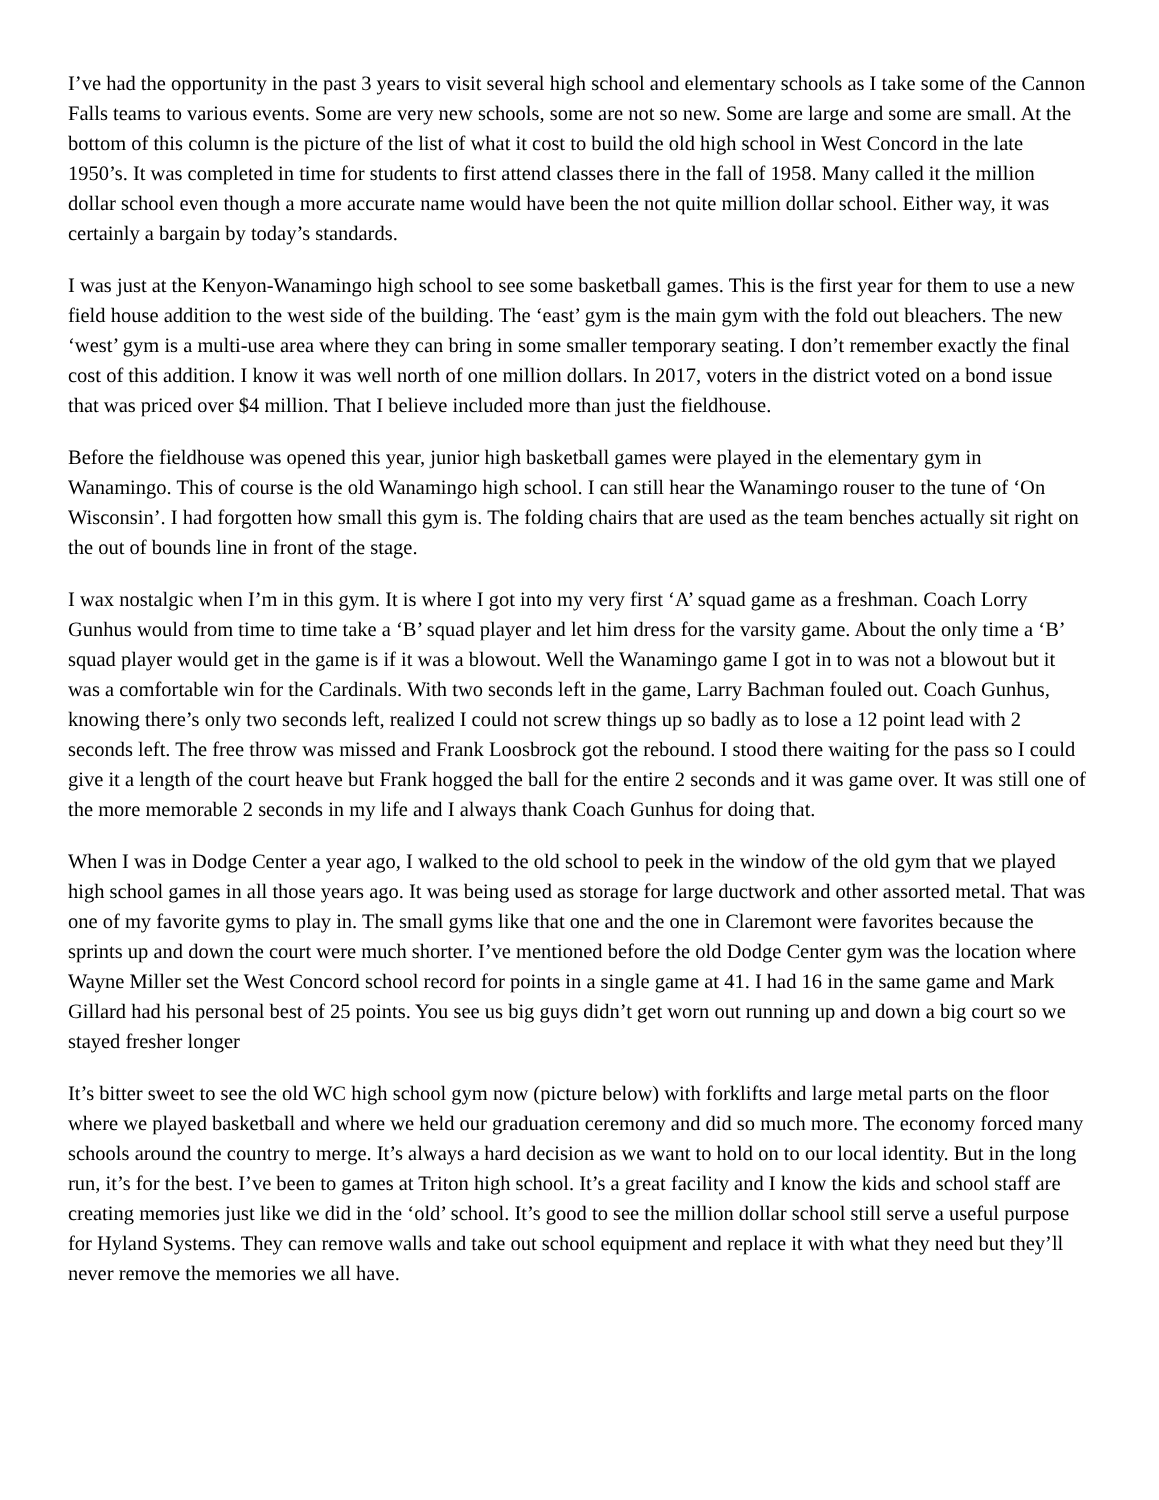I’ve had the opportunity in the past 3 years to visit several high school and elementary schools as I take some of the Cannon Falls teams to various events. Some are very new schools, some are not so new. Some are large and some are small. At the bottom of this column is the picture of the list of what it cost to build the old high school in West Concord in the late 1950’s. It was completed in time for students to first attend classes there in the fall of 1958. Many called it the million dollar school even though a more accurate name would have been the not quite million dollar school. Either way, it was certainly a bargain by today’s standards.
I was just at the Kenyon-Wanamingo high school to see some basketball games. This is the first year for them to use a new field house addition to the west side of the building. The ‘east’ gym is the main gym with the fold out bleachers. The new ‘west’ gym is a multi-use area where they can bring in some smaller temporary seating. I don’t remember exactly the final cost of this addition. I know it was well north of one million dollars. In 2017, voters in the district voted on a bond issue that was priced over $4 million. That I believe included more than just the fieldhouse.
Before the fieldhouse was opened this year, junior high basketball games were played in the elementary gym in Wanamingo. This of course is the old Wanamingo high school. I can still hear the Wanamingo rouser to the tune of ‘On Wisconsin’. I had forgotten how small this gym is. The folding chairs that are used as the team benches actually sit right on the out of bounds line in front of the stage.
I wax nostalgic when I’m in this gym. It is where I got into my very first ‘A’ squad game as a freshman. Coach Lorry Gunhus would from time to time take a ‘B’ squad player and let him dress for the varsity game. About the only time a ‘B’ squad player would get in the game is if it was a blowout. Well the Wanamingo game I got in to was not a blowout but it was a comfortable win for the Cardinals. With two seconds left in the game, Larry Bachman fouled out. Coach Gunhus, knowing there’s only two seconds left, realized I could not screw things up so badly as to lose a 12 point lead with 2 seconds left. The free throw was missed and Frank Loosbrock got the rebound. I stood there waiting for the pass so I could give it a length of the court heave but Frank hogged the ball for the entire 2 seconds and it was game over. It was still one of the more memorable 2 seconds in my life and I always thank Coach Gunhus for doing that.
When I was in Dodge Center a year ago, I walked to the old school to peek in the window of the old gym that we played high school games in all those years ago. It was being used as storage for large ductwork and other assorted metal. That was one of my favorite gyms to play in. The small gyms like that one and the one in Claremont were favorites because the sprints up and down the court were much shorter. I’ve mentioned before the old Dodge Center gym was the location where Wayne Miller set the West Concord school record for points in a single game at 41. I had 16 in the same game and Mark Gillard had his personal best of 25 points. You see us big guys didn’t get worn out running up and down a big court so we stayed fresher longer
It’s bitter sweet to see the old WC high school gym now (picture below) with forklifts and large metal parts on the floor where we played basketball and where we held our graduation ceremony and did so much more. The economy forced many schools around the country to merge. It’s always a hard decision as we want to hold on to our local identity. But in the long run, it’s for the best. I’ve been to games at Triton high school. It’s a great facility and I know the kids and school staff are creating memories just like we did in the ‘old’ school. It’s good to see the million dollar school still serve a useful purpose for Hyland Systems. They can remove walls and take out school equipment and replace it with what they need but they’ll never remove the memories we all have.